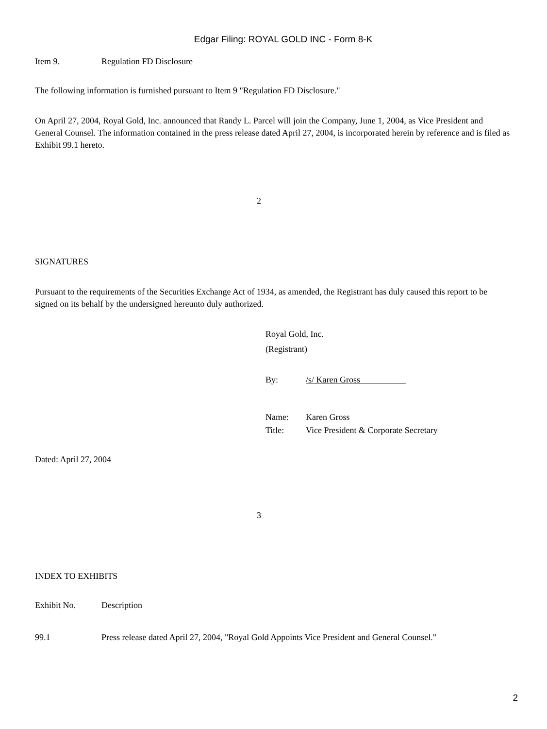Edgar Filing: ROYAL GOLD INC - Form 8-K
Item 9. Regulation FD Disclosure
The following information is furnished pursuant to Item 9 "Regulation FD Disclosure."
On April 27, 2004, Royal Gold, Inc. announced that Randy L. Parcel will join the Company, June 1, 2004, as Vice President and General Counsel. The information contained in the press release dated April 27, 2004, is incorporated herein by reference and is filed as Exhibit 99.1 hereto.
2
SIGNATURES
Pursuant to the requirements of the Securities Exchange Act of 1934, as amended, the Registrant has duly caused this report to be signed on its behalf by the undersigned hereunto duly authorized.
Royal Gold, Inc.
(Registrant)
By: /s/ Karen Gross
Name: Karen Gross
Title: Vice President & Corporate Secretary
Dated: April 27, 2004
3
INDEX TO EXHIBITS
Exhibit No. Description
99.1 Press release dated April 27, 2004, "Royal Gold Appoints Vice President and General Counsel."
2